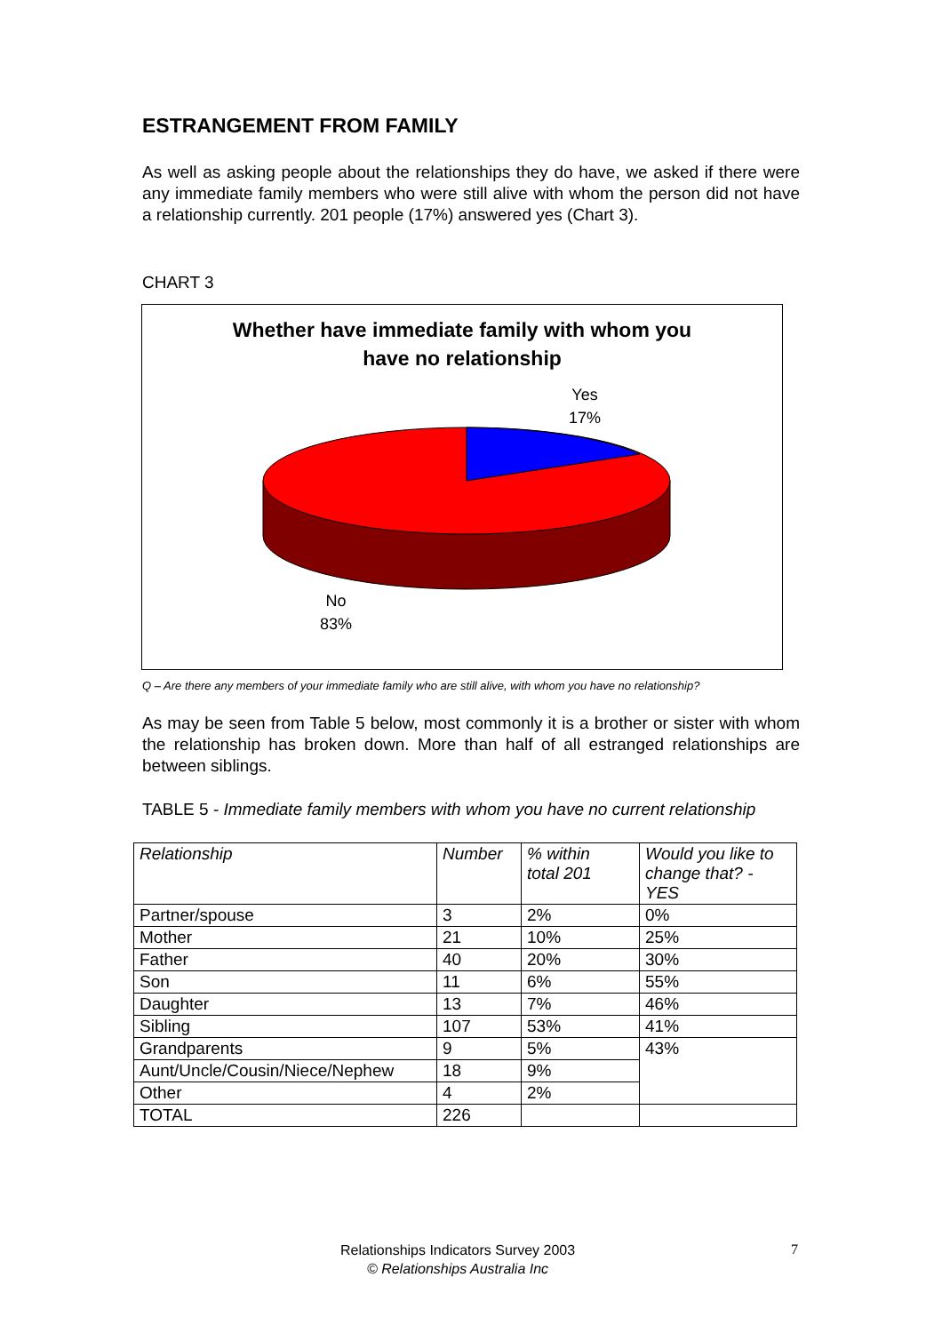ESTRANGEMENT FROM FAMILY
As well as asking people about the relationships they do have, we asked if there were any immediate family members who were still alive with whom the person did not have a relationship currently. 201 people (17%) answered yes (Chart 3).
CHART 3
Whether have immediate family with whom you
have no relationship
Yes
17%
No
83%
Q – Are there any members of your immediate family who are still alive, with whom you have no relationship?
As may be seen from Table 5 below, most commonly it is a brother or sister with whom the relationship has broken down. More than half of all estranged relationships are between siblings.
TABLE 5 - Immediate family members with whom you have no current relationship
| Relationship | Number | % within total 201 | Would you like to change that? - YES |
| --- | --- | --- | --- |
| Partner/spouse | 3 | 2% | 0% |
| Mother | 21 | 10% | 25% |
| Father | 40 | 20% | 30% |
| Son | 11 | 6% | 55% |
| Daughter | 13 | 7% | 46% |
| Sibling | 107 | 53% | 41% |
| Grandparents | 9 | 5% | 43% |
| Aunt/Uncle/Cousin/Niece/Nephew | 18 | 9% | |
| Other | 4 | 2% | |
| TOTAL | 226 | | |
Relationships Indicators Survey 2003
© Relationships Australia Inc
7